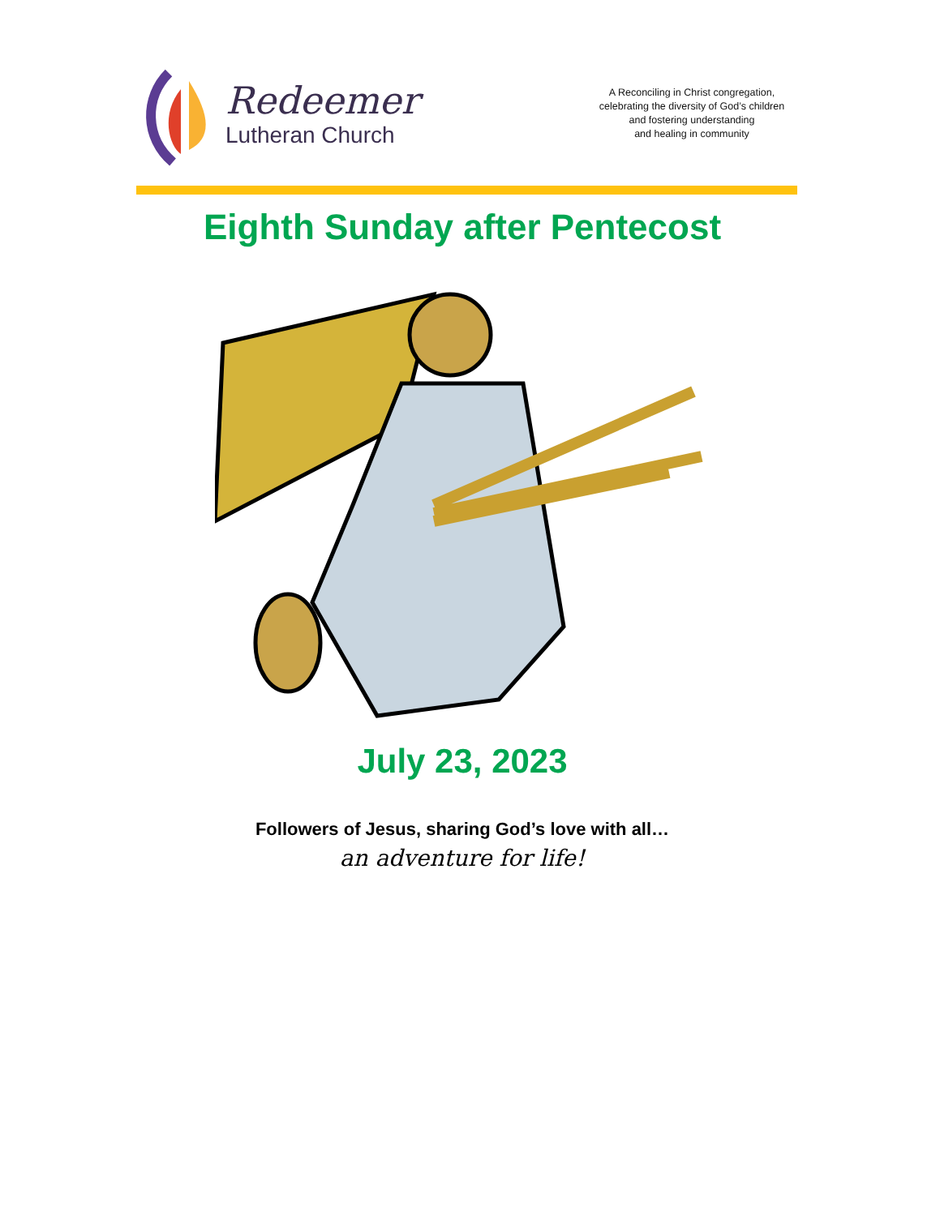Redeemer
Lutheran Church
A Reconciling in Christ congregation,
celebrating the diversity of God’s children
and fostering understanding
and healing in community
Eighth Sunday after Pentecost
July 23, 2023
Followers of Jesus, sharing God’s love with all…
an adventure for life!